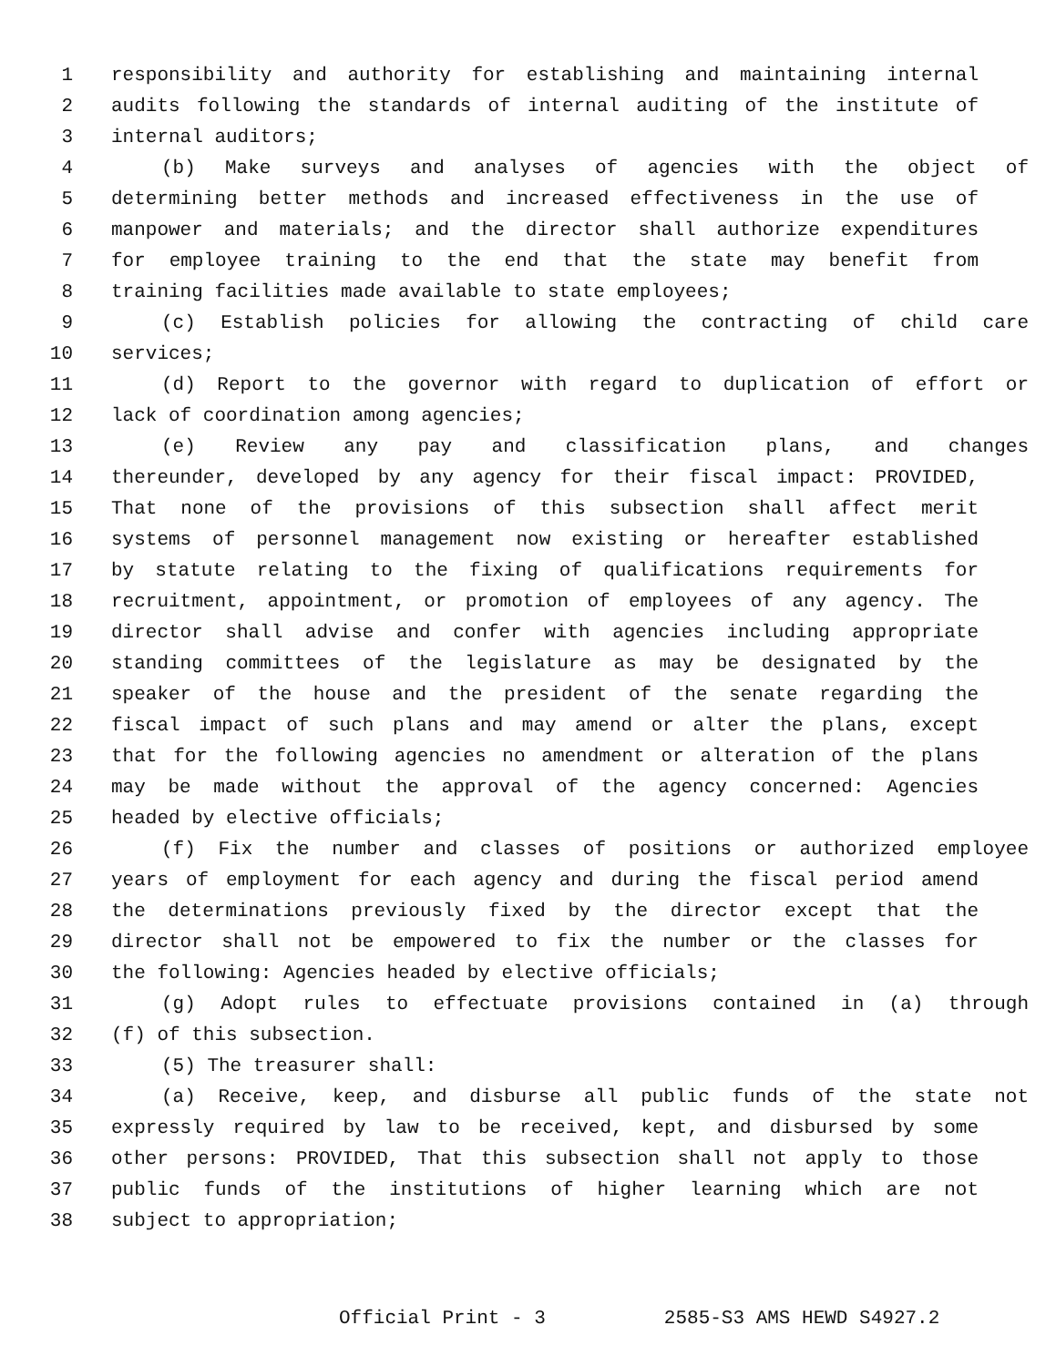1 responsibility and authority for establishing and maintaining internal
2 audits following the standards of internal auditing of the institute of
3 internal auditors;
4 (b) Make surveys and analyses of agencies with the object of
5 determining better methods and increased effectiveness in the use of
6 manpower and materials; and the director shall authorize expenditures
7 for employee training to the end that the state may benefit from
8 training facilities made available to state employees;
9 (c) Establish policies for allowing the contracting of child care
10 services;
11 (d) Report to the governor with regard to duplication of effort or
12 lack of coordination among agencies;
13 (e) Review any pay and classification plans, and changes
14 thereunder, developed by any agency for their fiscal impact: PROVIDED,
15 That none of the provisions of this subsection shall affect merit
16 systems of personnel management now existing or hereafter established
17 by statute relating to the fixing of qualifications requirements for
18 recruitment, appointment, or promotion of employees of any agency. The
19 director shall advise and confer with agencies including appropriate
20 standing committees of the legislature as may be designated by the
21 speaker of the house and the president of the senate regarding the
22 fiscal impact of such plans and may amend or alter the plans, except
23 that for the following agencies no amendment or alteration of the plans
24 may be made without the approval of the agency concerned: Agencies
25 headed by elective officials;
26 (f) Fix the number and classes of positions or authorized employee
27 years of employment for each agency and during the fiscal period amend
28 the determinations previously fixed by the director except that the
29 director shall not be empowered to fix the number or the classes for
30 the following: Agencies headed by elective officials;
31 (g) Adopt rules to effectuate provisions contained in (a) through
32 (f) of this subsection.
33 (5) The treasurer shall:
34 (a) Receive, keep, and disburse all public funds of the state not
35 expressly required by law to be received, kept, and disbursed by some
36 other persons: PROVIDED, That this subsection shall not apply to those
37 public funds of the institutions of higher learning which are not
38 subject to appropriation;
Official Print - 3 2585-S3 AMS HEWD S4927.2